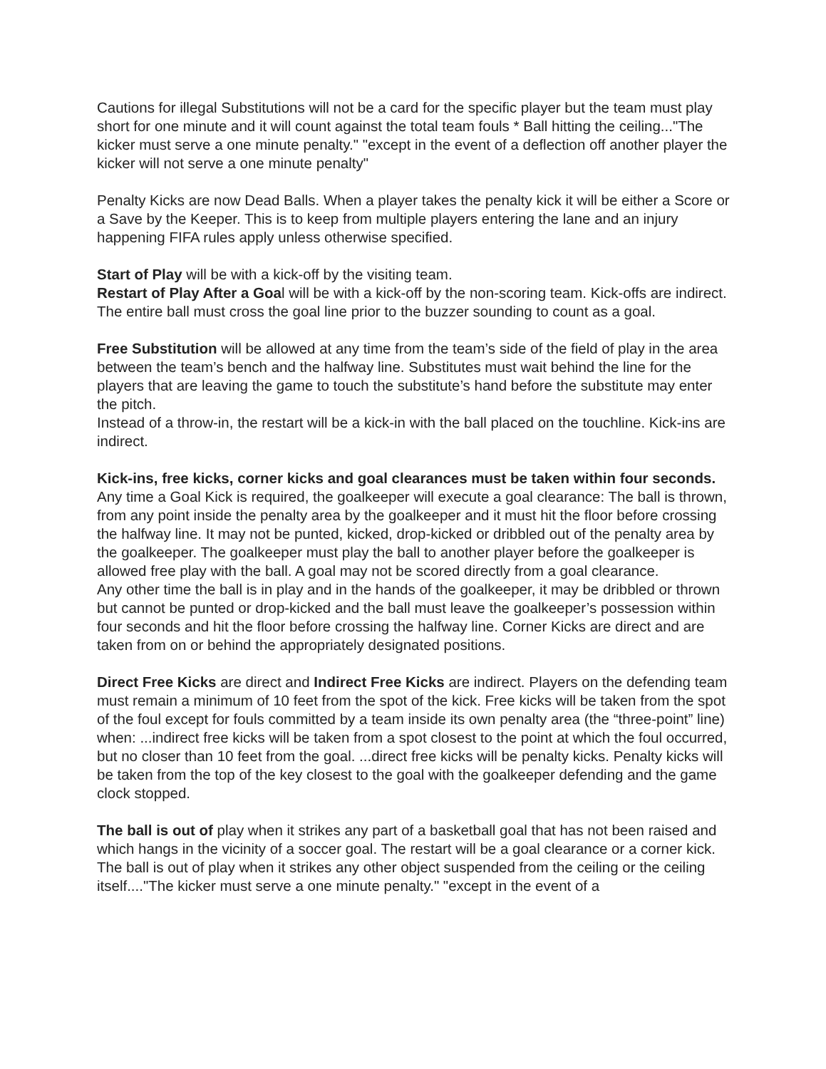Cautions for illegal Substitutions will not be a card for the specific player but the team must play short for one minute and it will count against the total team fouls * Ball hitting the ceiling..."The kicker must serve a one minute penalty." "except in the event of a deflection off another player the kicker will not serve a one minute penalty"
Penalty Kicks are now Dead Balls. When a player takes the penalty kick it will be either a Score or a Save by the Keeper. This is to keep from multiple players entering the lane and an injury happening FIFA rules apply unless otherwise specified.
Start of Play will be with a kick-off by the visiting team.
Restart of Play After a Goal will be with a kick-off by the non-scoring team. Kick-offs are indirect. The entire ball must cross the goal line prior to the buzzer sounding to count as a goal.
Free Substitution will be allowed at any time from the team’s side of the field of play in the area between the team’s bench and the halfway line. Substitutes must wait behind the line for the players that are leaving the game to touch the substitute’s hand before the substitute may enter the pitch.
Instead of a throw-in, the restart will be a kick-in with the ball placed on the touchline. Kick-ins are indirect.
Kick-ins, free kicks, corner kicks and goal clearances must be taken within four seconds. Any time a Goal Kick is required, the goalkeeper will execute a goal clearance: The ball is thrown, from any point inside the penalty area by the goalkeeper and it must hit the floor before crossing the halfway line. It may not be punted, kicked, drop-kicked or dribbled out of the penalty area by the goalkeeper. The goalkeeper must play the ball to another player before the goalkeeper is allowed free play with the ball. A goal may not be scored directly from a goal clearance.
Any other time the ball is in play and in the hands of the goalkeeper, it may be dribbled or thrown but cannot be punted or drop-kicked and the ball must leave the goalkeeper’s possession within four seconds and hit the floor before crossing the halfway line. Corner Kicks are direct and are taken from on or behind the appropriately designated positions.
Direct Free Kicks are direct and Indirect Free Kicks are indirect. Players on the defending team must remain a minimum of 10 feet from the spot of the kick. Free kicks will be taken from the spot of the foul except for fouls committed by a team inside its own penalty area (the “three-point” line) when: ...indirect free kicks will be taken from a spot closest to the point at which the foul occurred, but no closer than 10 feet from the goal. ...direct free kicks will be penalty kicks. Penalty kicks will be taken from the top of the key closest to the goal with the goalkeeper defending and the game clock stopped.
The ball is out of play when it strikes any part of a basketball goal that has not been raised and which hangs in the vicinity of a soccer goal. The restart will be a goal clearance or a corner kick.
The ball is out of play when it strikes any other object suspended from the ceiling or the ceiling itself...."The kicker must serve a one minute penalty." "except in the event of a